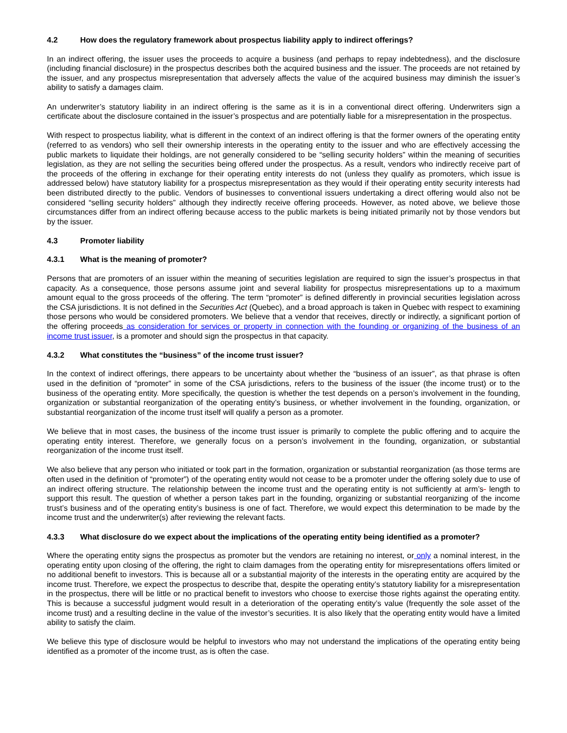4.2 How does the regulatory framework about prospectus liability apply to indirect offerings?
In an indirect offering, the issuer uses the proceeds to acquire a business (and perhaps to repay indebtedness), and the disclosure (including financial disclosure) in the prospectus describes both the acquired business and the issuer. The proceeds are not retained by the issuer, and any prospectus misrepresentation that adversely affects the value of the acquired business may diminish the issuer’s ability to satisfy a damages claim.
An underwriter’s statutory liability in an indirect offering is the same as it is in a conventional direct offering. Underwriters sign a certificate about the disclosure contained in the issuer’s prospectus and are potentially liable for a misrepresentation in the prospectus.
With respect to prospectus liability, what is different in the context of an indirect offering is that the former owners of the operating entity (referred to as vendors) who sell their ownership interests in the operating entity to the issuer and who are effectively accessing the public markets to liquidate their holdings, are not generally considered to be “selling security holders” within the meaning of securities legislation, as they are not selling the securities being offered under the prospectus. As a result, vendors who indirectly receive part of the proceeds of the offering in exchange for their operating entity interests do not (unless they qualify as promoters, which issue is addressed below) have statutory liability for a prospectus misrepresentation as they would if their operating entity security interests had been distributed directly to the public. Vendors of businesses to conventional issuers undertaking a direct offering would also not be considered “selling security holders” although they indirectly receive offering proceeds. However, as noted above, we believe those circumstances differ from an indirect offering because access to the public markets is being initiated primarily not by those vendors but by the issuer.
4.3 Promoter liability
4.3.1 What is the meaning of promoter?
Persons that are promoters of an issuer within the meaning of securities legislation are required to sign the issuer’s prospectus in that capacity. As a consequence, those persons assume joint and several liability for prospectus misrepresentations up to a maximum amount equal to the gross proceeds of the offering. The term “promoter” is defined differently in provincial securities legislation across the CSA jurisdictions. It is not defined in the Securities Act (Quebec), and a broad approach is taken in Quebec with respect to examining those persons who would be considered promoters. We believe that a vendor that receives, directly or indirectly, a significant portion of the offering proceeds as consideration for services or property in connection with the founding or organizing of the business of an income trust issuer, is a promoter and should sign the prospectus in that capacity.
4.3.2 What constitutes the “business” of the income trust issuer?
In the context of indirect offerings, there appears to be uncertainty about whether the “business of an issuer”, as that phrase is often used in the definition of “promoter” in some of the CSA jurisdictions, refers to the business of the issuer (the income trust) or to the business of the operating entity. More specifically, the question is whether the test depends on a person’s involvement in the founding, organization or substantial reorganization of the operating entity’s business, or whether involvement in the founding, organization, or substantial reorganization of the income trust itself will qualify a person as a promoter.
We believe that in most cases, the business of the income trust issuer is primarily to complete the public offering and to acquire the operating entity interest. Therefore, we generally focus on a person’s involvement in the founding, organization, or substantial reorganization of the income trust itself.
We also believe that any person who initiated or took part in the formation, organization or substantial reorganization (as those terms are often used in the definition of “promoter”) of the operating entity would not cease to be a promoter under the offering solely due to use of an indirect offering structure. The relationship between the income trust and the operating entity is not sufficiently at arm’s- length to support this result. The question of whether a person takes part in the founding, organizing or substantial reorganizing of the income trust’s business and of the operating entity’s business is one of fact. Therefore, we would expect this determination to be made by the income trust and the underwriter(s) after reviewing the relevant facts.
4.3.3 What disclosure do we expect about the implications of the operating entity being identified as a promoter?
Where the operating entity signs the prospectus as promoter but the vendors are retaining no interest, or only a nominal interest, in the operating entity upon closing of the offering, the right to claim damages from the operating entity for misrepresentations offers limited or no additional benefit to investors. This is because all or a substantial majority of the interests in the operating entity are acquired by the income trust. Therefore, we expect the prospectus to describe that, despite the operating entity’s statutory liability for a misrepresentation in the prospectus, there will be little or no practical benefit to investors who choose to exercise those rights against the operating entity. This is because a successful judgment would result in a deterioration of the operating entity’s value (frequently the sole asset of the income trust) and a resulting decline in the value of the investor’s securities. It is also likely that the operating entity would have a limited ability to satisfy the claim.
We believe this type of disclosure would be helpful to investors who may not understand the implications of the operating entity being identified as a promoter of the income trust, as is often the case.